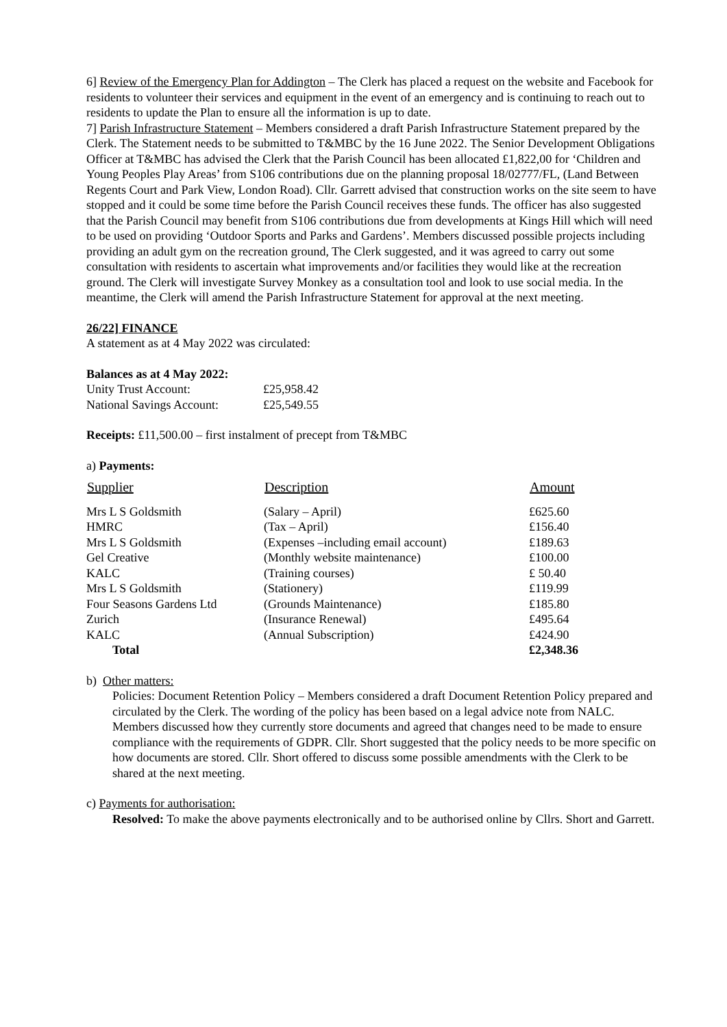6] Review of the Emergency Plan for Addington – The Clerk has placed a request on the website and Facebook for residents to volunteer their services and equipment in the event of an emergency and is continuing to reach out to residents to update the Plan to ensure all the information is up to date.
7] Parish Infrastructure Statement – Members considered a draft Parish Infrastructure Statement prepared by the Clerk. The Statement needs to be submitted to T&MBC by the 16 June 2022. The Senior Development Obligations Officer at T&MBC has advised the Clerk that the Parish Council has been allocated £1,822,00 for ‘Children and Young Peoples Play Areas’ from S106 contributions due on the planning proposal 18/02777/FL, (Land Between Regents Court and Park View, London Road). Cllr. Garrett advised that construction works on the site seem to have stopped and it could be some time before the Parish Council receives these funds. The officer has also suggested that the Parish Council may benefit from S106 contributions due from developments at Kings Hill which will need to be used on providing ‘Outdoor Sports and Parks and Gardens’. Members discussed possible projects including providing an adult gym on the recreation ground, The Clerk suggested, and it was agreed to carry out some consultation with residents to ascertain what improvements and/or facilities they would like at the recreation ground. The Clerk will investigate Survey Monkey as a consultation tool and look to use social media. In the meantime, the Clerk will amend the Parish Infrastructure Statement for approval at the next meeting.
26/22] FINANCE
A statement as at 4 May 2022 was circulated:
Balances as at 4 May 2022:
| Unity Trust Account: | £25,958.42 |
| National Savings Account: | £25,549.55 |
Receipts: £11,500.00 – first instalment of precept from T&MBC
a) Payments:
| Supplier | Description | Amount |
| --- | --- | --- |
| Mrs L S Goldsmith | (Salary – April) | £625.60 |
| HMRC | (Tax – April) | £156.40 |
| Mrs L S Goldsmith | (Expenses –including email account) | £189.63 |
| Gel Creative | (Monthly website maintenance) | £100.00 |
| KALC | (Training courses) | £ 50.40 |
| Mrs L S Goldsmith | (Stationery) | £119.99 |
| Four Seasons Gardens Ltd | (Grounds Maintenance) | £185.80 |
| Zurich | (Insurance Renewal) | £495.64 |
| KALC | (Annual Subscription) | £424.90 |
| Total | | £2,348.36 |
b) Other matters:
Policies: Document Retention Policy – Members considered a draft Document Retention Policy prepared and circulated by the Clerk. The wording of the policy has been based on a legal advice note from NALC. Members discussed how they currently store documents and agreed that changes need to be made to ensure compliance with the requirements of GDPR. Cllr. Short suggested that the policy needs to be more specific on how documents are stored. Cllr. Short offered to discuss some possible amendments with the Clerk to be shared at the next meeting.
c) Payments for authorisation:
Resolved: To make the above payments electronically and to be authorised online by Cllrs. Short and Garrett.